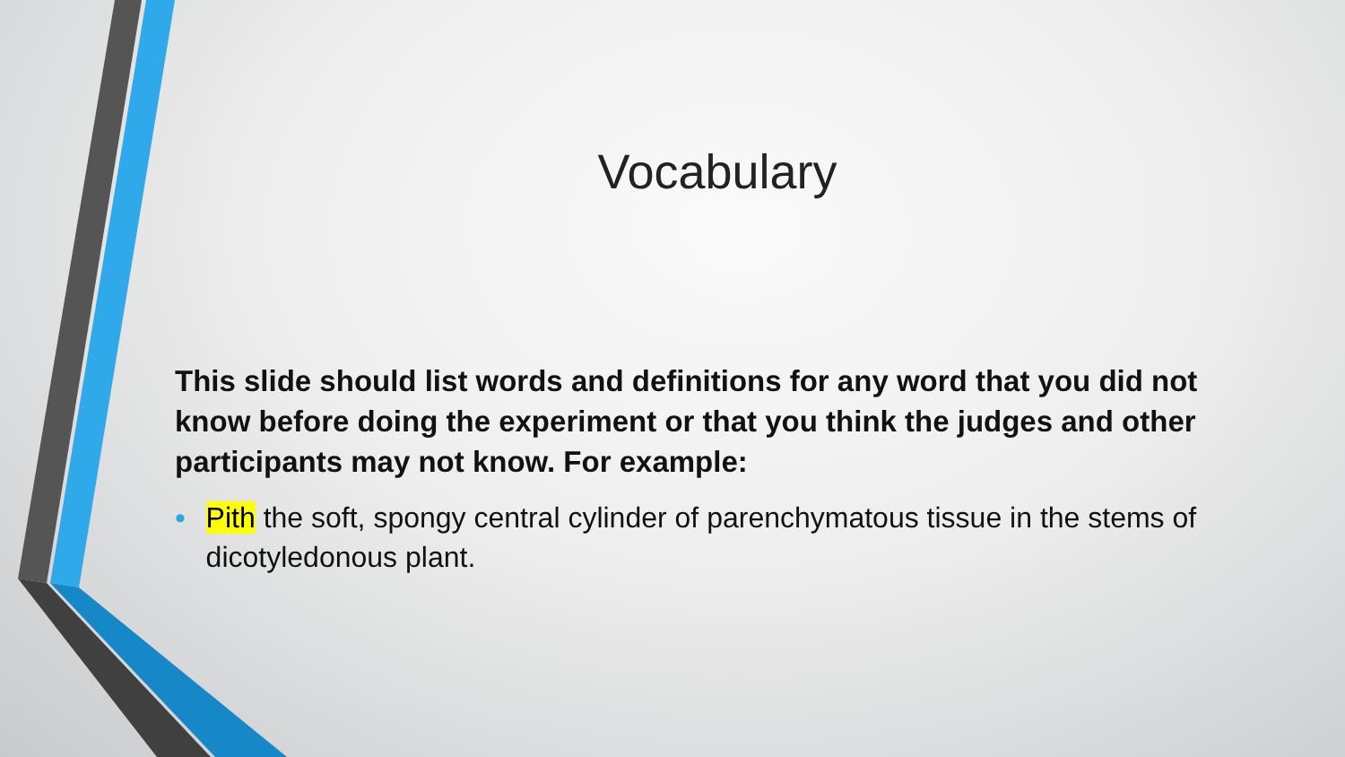Vocabulary
This slide should list words and definitions for any word that you did not know before doing the experiment or that you think the judges and other participants may not know. For example:
• Pith the soft, spongy central cylinder of parenchymatous tissue in the stems of dicotyledonous plant.